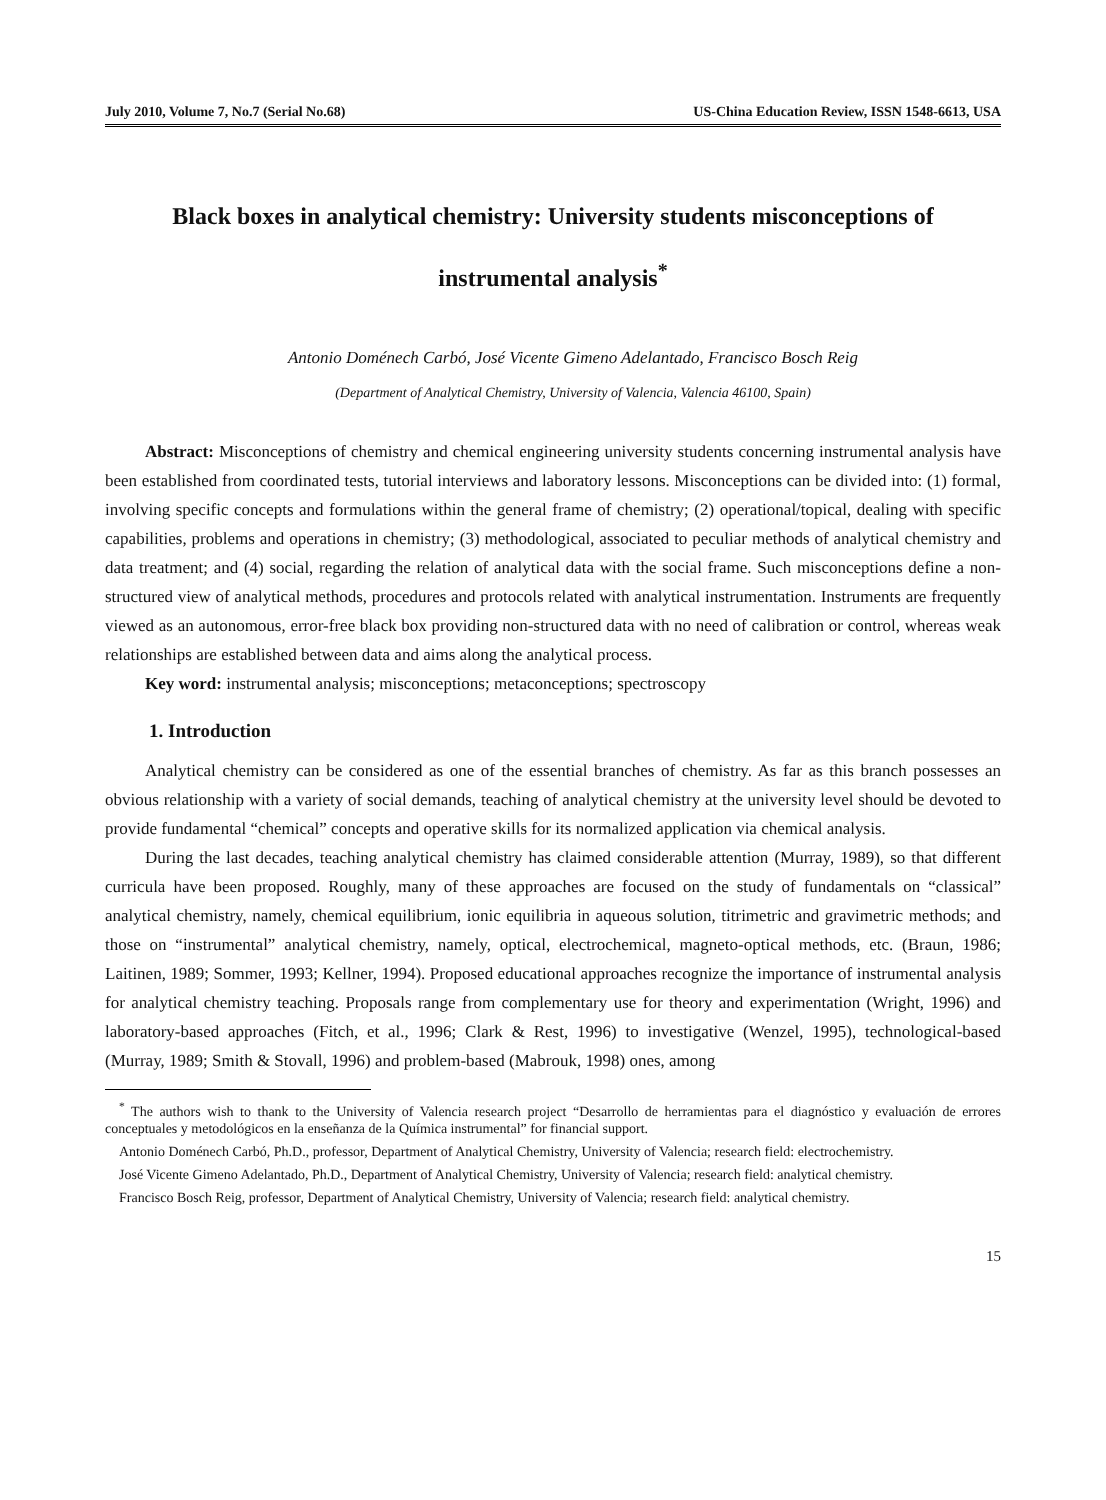July 2010, Volume 7, No.7 (Serial No.68) US-China Education Review, ISSN 1548-6613, USA
Black boxes in analytical chemistry: University students misconceptions of instrumental analysis<sup>*</sup>
Antonio Doménech Carbó, José Vicente Gimeno Adelantado, Francisco Bosch Reig
(Department of Analytical Chemistry, University of Valencia, Valencia 46100, Spain)
Abstract: Misconceptions of chemistry and chemical engineering university students concerning instrumental analysis have been established from coordinated tests, tutorial interviews and laboratory lessons. Misconceptions can be divided into: (1) formal, involving specific concepts and formulations within the general frame of chemistry; (2) operational/topical, dealing with specific capabilities, problems and operations in chemistry; (3) methodological, associated to peculiar methods of analytical chemistry and data treatment; and (4) social, regarding the relation of analytical data with the social frame. Such misconceptions define a non-structured view of analytical methods, procedures and protocols related with analytical instrumentation. Instruments are frequently viewed as an autonomous, error-free black box providing non-structured data with no need of calibration or control, whereas weak relationships are established between data and aims along the analytical process.
Key word: instrumental analysis; misconceptions; metaconceptions; spectroscopy
1. Introduction
Analytical chemistry can be considered as one of the essential branches of chemistry. As far as this branch possesses an obvious relationship with a variety of social demands, teaching of analytical chemistry at the university level should be devoted to provide fundamental “chemical” concepts and operative skills for its normalized application via chemical analysis.
During the last decades, teaching analytical chemistry has claimed considerable attention (Murray, 1989), so that different curricula have been proposed. Roughly, many of these approaches are focused on the study of fundamentals on “classical” analytical chemistry, namely, chemical equilibrium, ionic equilibria in aqueous solution, titrimetric and gravimetric methods; and those on “instrumental” analytical chemistry, namely, optical, electrochemical, magneto-optical methods, etc. (Braun, 1986; Laitinen, 1989; Sommer, 1993; Kellner, 1994). Proposed educational approaches recognize the importance of instrumental analysis for analytical chemistry teaching. Proposals range from complementary use for theory and experimentation (Wright, 1996) and laboratory-based approaches (Fitch, et al., 1996; Clark & Rest, 1996) to investigative (Wenzel, 1995), technological-based (Murray, 1989; Smith & Stovall, 1996) and problem-based (Mabrouk, 1998) ones, among
<sup>*</sup> The authors wish to thank to the University of Valencia research project “Desarrollo de herramientas para el diagnóstico y evaluación de errores conceptuales y metodológicos en la enseñanza de la Química instrumental” for financial support.
Antonio Doménech Carbó, Ph.D., professor, Department of Analytical Chemistry, University of Valencia; research field: electrochemistry.
José Vicente Gimeno Adelantado, Ph.D., Department of Analytical Chemistry, University of Valencia; research field: analytical chemistry.
Francisco Bosch Reig, professor, Department of Analytical Chemistry, University of Valencia; research field: analytical chemistry.
15